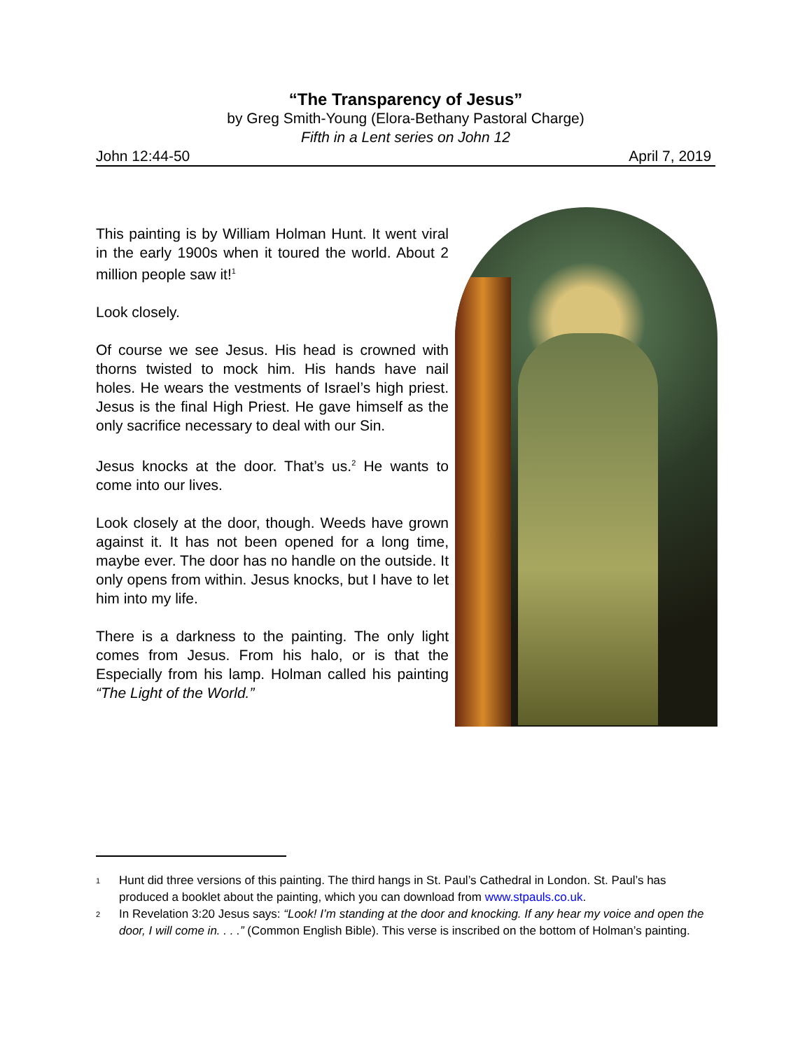“The Transparency of Jesus”
by Greg Smith-Young (Elora-Bethany Pastoral Charge)
Fifth in a Lent series on John 12
John 12:44-50 April 7, 2019
This painting is by William Holman Hunt. It went viral in the early 1900s when it toured the world. About 2 million people saw it!<sup>1</sup>
Look closely.
Of course we see Jesus. His head is crowned with thorns twisted to mock him. His hands have nail holes. He wears the vestments of Israel’s high priest. Jesus is the final High Priest. He gave himself as the only sacrifice necessary to deal with our Sin.
Jesus knocks at the door. That’s us.<sup>2</sup> He wants to come into our lives.
Look closely at the door, though. Weeds have grown against it. It has not been opened for a long time, maybe ever. The door has no handle on the outside. It only opens from within. Jesus knocks, but I have to let him into my life.
There is a darkness to the painting. The only light comes from Jesus. From his halo, or is that the Especially from his lamp. Holman called his painting “The Light of the World.”
<sup>1</sup> Hunt did three versions of this painting. The third hangs in St. Paul’s Cathedral in London. St. Paul’s has produced a booklet about the painting, which you can download from www.stpauls.co.uk.
<sup>2</sup> In Revelation 3:20 Jesus says: “Look! I’m standing at the door and knocking. If any hear my voice and open the door, I will come in. . . .” (Common English Bible). This verse is inscribed on the bottom of Holman’s painting.